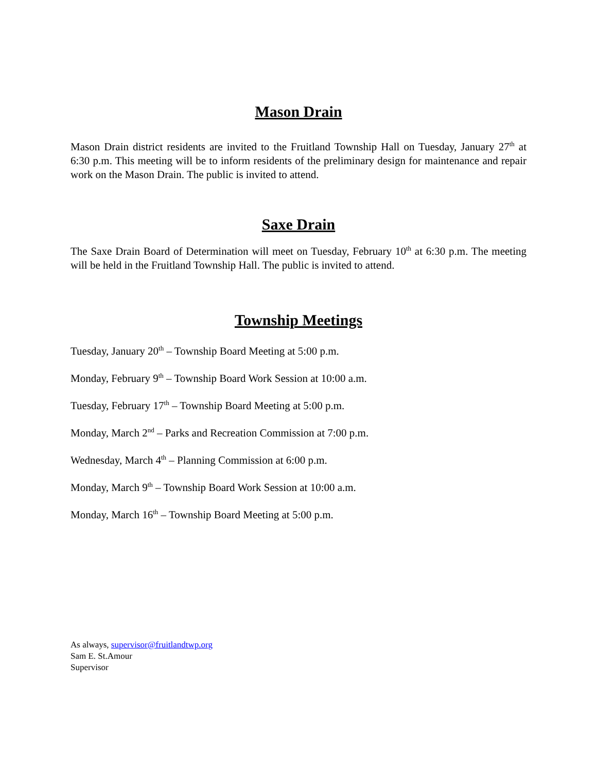Mason Drain
Mason Drain district residents are invited to the Fruitland Township Hall on Tuesday, January 27<sup>th</sup> at 6:30 p.m. This meeting will be to inform residents of the preliminary design for maintenance and repair work on the Mason Drain. The public is invited to attend.
Saxe Drain
The Saxe Drain Board of Determination will meet on Tuesday, February 10<sup>th</sup> at 6:30 p.m. The meeting will be held in the Fruitland Township Hall. The public is invited to attend.
Township Meetings
Tuesday, January 20<sup>th</sup> – Township Board Meeting at 5:00 p.m.
Monday, February 9<sup>th</sup> – Township Board Work Session at 10:00 a.m.
Tuesday, February 17<sup>th</sup> – Township Board Meeting at 5:00 p.m.
Monday, March 2<sup>nd</sup> – Parks and Recreation Commission at 7:00 p.m.
Wednesday, March 4<sup>th</sup> – Planning Commission at 6:00 p.m.
Monday, March 9<sup>th</sup> – Township Board Work Session at 10:00 a.m.
Monday, March 16<sup>th</sup> – Township Board Meeting at 5:00 p.m.
As always, supervisor@fruitlandtwp.org
Sam E. St.Amour
Supervisor